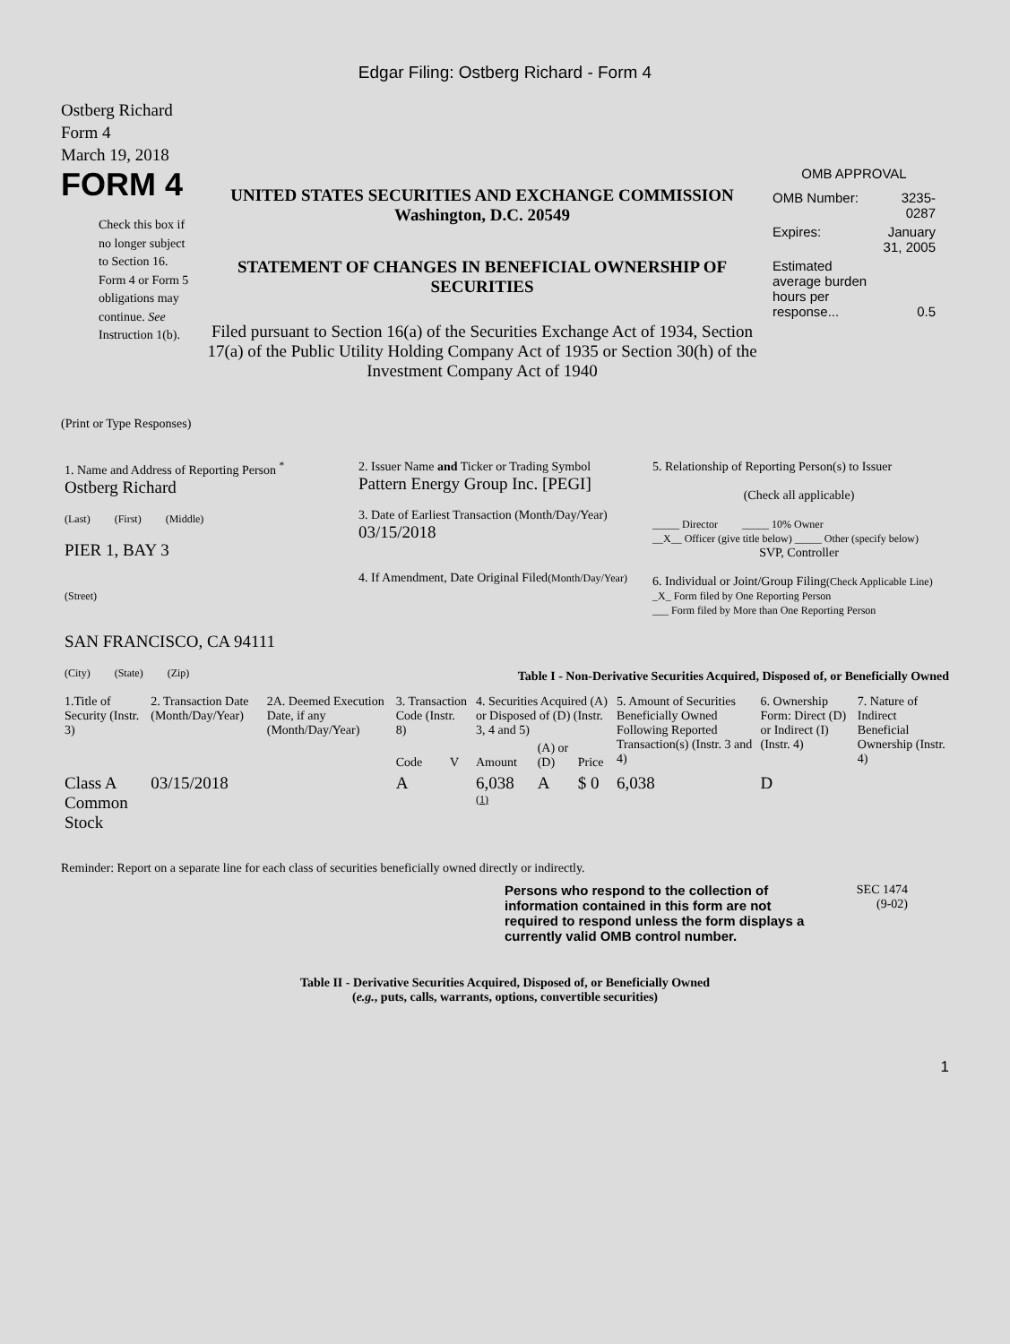Edgar Filing: Ostberg Richard - Form 4
Ostberg Richard
Form 4
March 19, 2018
FORM 4
Check this box if no longer subject to Section 16. Form 4 or Form 5 obligations may continue. See Instruction 1(b).
UNITED STATES SECURITIES AND EXCHANGE COMMISSION
Washington, D.C. 20549
STATEMENT OF CHANGES IN BENEFICIAL OWNERSHIP OF SECURITIES
Filed pursuant to Section 16(a) of the Securities Exchange Act of 1934, Section 17(a) of the Public Utility Holding Company Act of 1935 or Section 30(h) of the Investment Company Act of 1940
OMB APPROVAL
| OMB Number: | 3235-0287 |
| Expires: | January 31, 2005 |
| Estimated average burden hours per response... | 0.5 |
(Print or Type Responses)
| 1. Name and Address of Reporting Person <sup>*</sup> Ostberg Richard (Last) (First) (Middle) PIER 1, BAY 3 (Street) SAN FRANCISCO, CA 94111 (City) (State) (Zip) | 2. Issuer Name and Ticker or Trading Symbol Pattern Energy Group Inc. [PEGI] 3. Date of Earliest Transaction (Month/Day/Year) 03/15/2018 4. If Amendment, Date Original Filed (Month/Day/Year) | 5. Relationship of Reporting Person(s) to Issuer (Check all applicable) _____ Director _____ 10% Owner __X__ Officer (give title below) _____ Other (specify below) SVP, Controller 6. Individual or Joint/Group Filing (Check Applicable Line) _X_ Form filed by One Reporting Person ___ Form filed by More than One Reporting Person |
Table I - Non-Derivative Securities Acquired, Disposed of, or Beneficially Owned
| 1.Title of Security (Instr. 3) | 2. Transaction Date (Month/Day/Year) | 2A. Deemed Execution Date, if any (Month/Day/Year) | 3. Transaction Code (Instr. 8) | | 4. Securities Acquired (A) or Disposed of (D) (Instr. 3, 4 and 5) | | | 5. Amount of Securities Beneficially Owned Following Reported Transaction(s) (Instr. 3 and 4) | 6. Ownership Form: Direct (D) or Indirect (I) (Instr. 4) | 7. Nature of Indirect Beneficial Ownership (Instr. 4) |
| --- | --- | --- | --- | --- | --- | --- | --- | --- | --- | --- |
| | | | Code | V | Amount | (A) or (D) | Price | | | |
| Class A Common Stock | 03/15/2018 | | A | | 6,038 <sup>(1)</sup> | A | $ 0 | 6,038 | D | |
Reminder: Report on a separate line for each class of securities beneficially owned directly or indirectly.
Persons who respond to the collection of information contained in this form are not required to respond unless the form displays a currently valid OMB control number.
SEC 1474
(9-02)
Table II - Derivative Securities Acquired, Disposed of, or Beneficially Owned
(e.g., puts, calls, warrants, options, convertible securities)
1